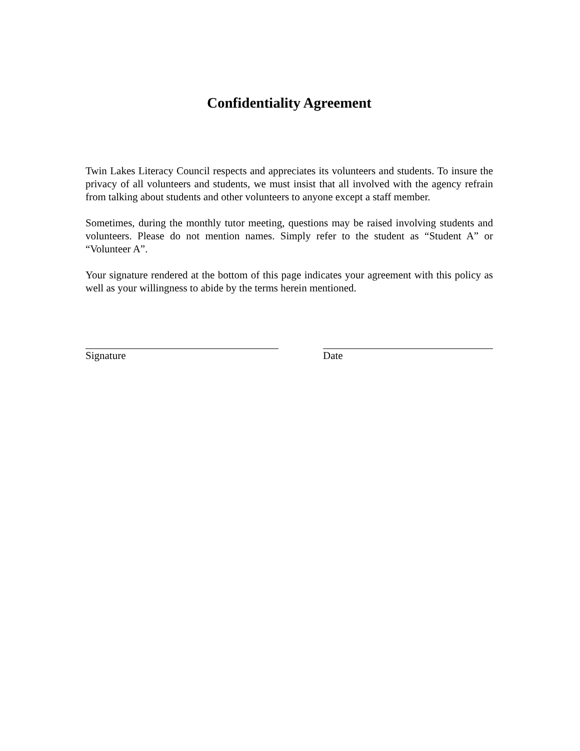Confidentiality Agreement
Twin Lakes Literacy Council respects and appreciates its volunteers and students. To insure the privacy of all volunteers and students, we must insist that all involved with the agency refrain from talking about students and other volunteers to anyone except a staff member.
Sometimes, during the monthly tutor meeting, questions may be raised involving students and volunteers. Please do not mention names. Simply refer to the student as “Student A” or “Volunteer A”.
Your signature rendered at the bottom of this page indicates your agreement with this policy as well as your willingness to abide by the terms herein mentioned.
Signature Date